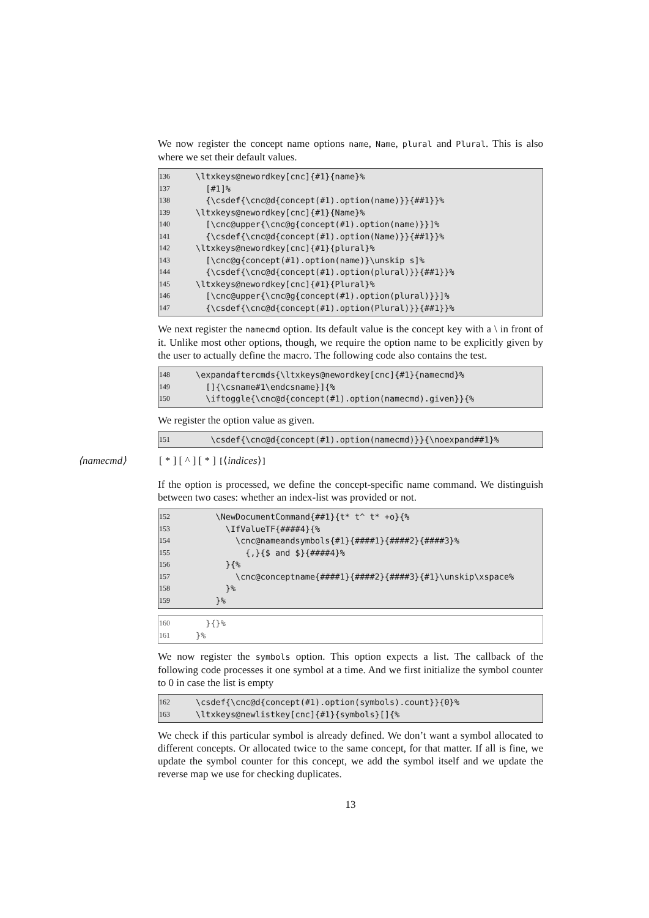We now register the concept name options name, Name, plural and Plural. This is also where we set their default values.
136 \ltxkeys@newordkey[cnc]{#1}{name}%
137 [#1]%
138 {\csdef{\cnc@d{concept(#1).option(name)}}{##1}}%
139 \ltxkeys@newordkey[cnc]{#1}{Name}%
140 [\cnc@upper{\cnc@g{concept(#1).option(name)}}]%
141 {\csdef{\cnc@d{concept(#1).option(Name)}}{##1}}%
142 \ltxkeys@newordkey[cnc]{#1}{plural}%
143 [\cnc@g{concept(#1).option(name)}\unskip s]%
144 {\csdef{\cnc@d{concept(#1).option(plural)}}{##1}}%
145 \ltxkeys@newordkey[cnc]{#1}{Plural}%
146 [\cnc@upper{\cnc@g{concept(#1).option(plural)}}]%
147 {\csdef{\cnc@d{concept(#1).option(Plural)}}{##1}}%
We next register the namecmd option. Its default value is the concept key with a \ in front of it. Unlike most other options, though, we require the option name to be explicitly given by the user to actually define the macro. The following code also contains the test.
148 \expandaftercmds{\ltxkeys@newordkey[cnc]{#1}{namecmd}%
149 []{\csname#1\endcsname}]{%
150 \iftoggle{\cnc@d{concept(#1).option(namecmd).given}}{%
We register the option value as given.
151 \csdef{\cnc@d{concept(#1).option(namecmd)}}{\noexpand##1}%
⟨namecmd⟩ [ * ] [ ^ ] [ * ] [⟨indices⟩]
If the option is processed, we define the concept-specific name command. We distinguish between two cases: whether an index-list was provided or not.
152 \NewDocumentCommand{##1}{t* t^ t* +o}{%
153 \IfValueTF{####4}{%
154 \cnc@nameandsymbols{#1}{####1}{####2}{####3}%
155 {,}{$ and $}{####4}%
156 }{%
157 \cnc@conceptname{####1}{####2}{####3}{#1}\unskip\xspace%
158 }%
159 }%
160 }{}%
161 }%
We now register the symbols option. This option expects a list. The callback of the following code processes it one symbol at a time. And we first initialize the symbol counter to 0 in case the list is empty
162 \csdef{\cnc@d{concept(#1).option(symbols).count}}{0}%
163 \ltxkeys@newlistkey[cnc]{#1}{symbols}[]{%
We check if this particular symbol is already defined. We don’t want a symbol allocated to different concepts. Or allocated twice to the same concept, for that matter. If all is fine, we update the symbol counter for this concept, we add the symbol itself and we update the reverse map we use for checking duplicates.
13